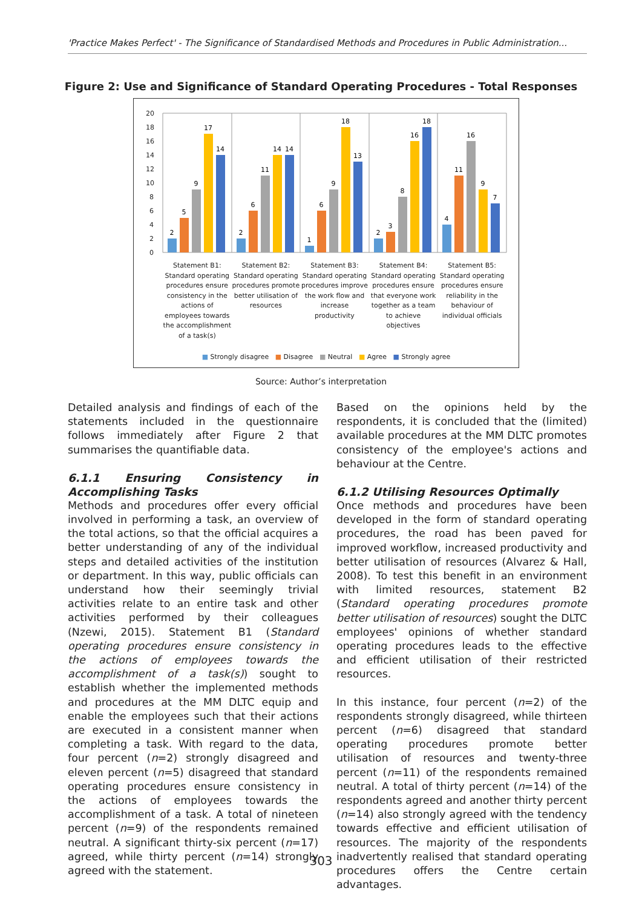'Practice Makes Perfect' - The Significance of Standardised Methods and Procedures in Public Administration...
Figure 2: Use and Significance of Standard Operating Procedures - Total Responses
20
18
16
14
12
10
8
6
4
2
0
2
5
9
17
14
2
6
11
14
14
1
6
9
18
13
2
3
8
16
18
4
11
16
9
7
Statement B1: Standard operating procedures ensure consistency in the actions of employees towards the accomplishment of a task(s)
Statement B2: Standard operating procedures promote better utilisation of resources
Statement B3: Standard operating procedures improve the work flow and increase productivity
Statement B4: Standard operating procedures ensure that everyone work together as a team to achieve objectives
Statement B5: Standard operating procedures ensure reliability in the behaviour of individual officials
■ Strongly disagree ■ Disagree ■ Neutral ■ Agree ■ Strongly agree
Source: Author’s interpretation
Detailed analysis and findings of each of the statements included in the questionnaire follows immediately after Figure 2 that summarises the quantifiable data.
6.1.1 Ensuring Consistency in Accomplishing Tasks
Methods and procedures offer every official involved in performing a task, an overview of the total actions, so that the official acquires a better understanding of any of the individual steps and detailed activities of the institution or department. In this way, public officials can understand how their seemingly trivial activities relate to an entire task and other activities performed by their colleagues (Nzewi, 2015). Statement B1 (Standard operating procedures ensure consistency in the actions of employees towards the accomplishment of a task(s)) sought to establish whether the implemented methods and procedures at the MM DLTC equip and enable the employees such that their actions are executed in a consistent manner when completing a task. With regard to the data, four percent (n=2) strongly disagreed and eleven percent (n=5) disagreed that standard operating procedures ensure consistency in the actions of employees towards the accomplishment of a task. A total of nineteen percent (n=9) of the respondents remained neutral. A significant thirty-six percent (n=17) agreed, while thirty percent (n=14) strongly agreed with the statement.
Based on the opinions held by the respondents, it is concluded that the (limited) available procedures at the MM DLTC promotes consistency of the employee's actions and behaviour at the Centre.
6.1.2 Utilising Resources Optimally
Once methods and procedures have been developed in the form of standard operating procedures, the road has been paved for improved workflow, increased productivity and better utilisation of resources (Alvarez & Hall, 2008). To test this benefit in an environment with limited resources, statement B2 (Standard operating procedures promote better utilisation of resources) sought the DLTC employees' opinions of whether standard operating procedures leads to the effective and efficient utilisation of their restricted resources.
In this instance, four percent (n=2) of the respondents strongly disagreed, while thirteen percent (n=6) disagreed that standard operating procedures promote better utilisation of resources and twenty-three percent (n=11) of the respondents remained neutral. A total of thirty percent (n=14) of the respondents agreed and another thirty percent (n=14) also strongly agreed with the tendency towards effective and efficient utilisation of resources. The majority of the respondents inadvertently realised that standard operating procedures offers the Centre certain advantages.
303